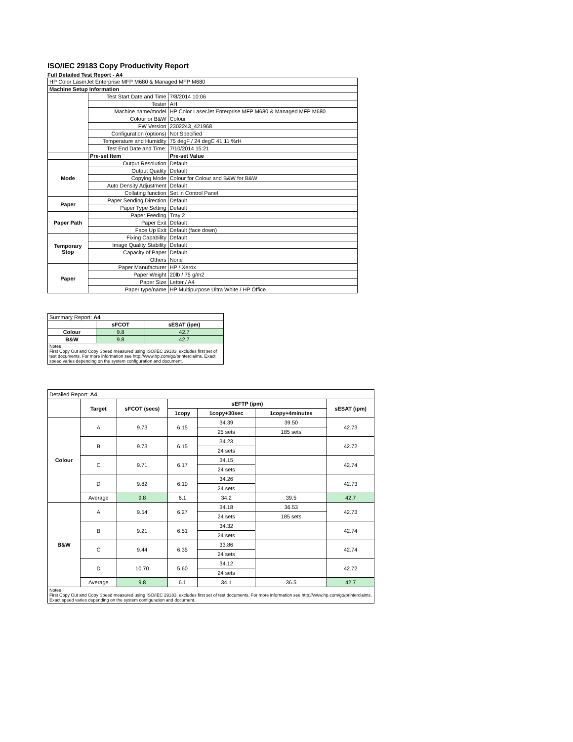ISO/IEC 29183 Copy Productivity Report
Full Detailed Test Report - A4
| HP Color LaserJet Enterprise MFP M680 & Managed MFP M680 | | |
| Machine Setup Information | | |
| | Test Start Date and Time | 7/8/2014 10:06 |
| | Tester | AH |
| | Machine name/model | HP Color LaserJet Enterprise MFP M680 & Managed MFP M680 |
| | Colour or B&W | Colour |
| | FW Version | 2302243_421968 |
| | Configuration (options) | Not Specified |
| | Temperature and Humidity | 75 degF / 24 degC 41.11 %rH |
| | Test End Date and Time: | 7/10/2014 15:21 |
| | Pre-set Item | Pre-set Value |
| Mode | Output Resolution | Default |
| | Output Quality | Default |
| | Copying Mode | Colour for Colour and B&W for B&W |
| | Auto Density Adjustment | Default |
| | Collating function | Set in Control Panel |
| Paper | Paper Sending Direction | Default |
| | Paper Type Setting | Default |
| Paper Path | Paper Feeding | Tray 2 |
| | Paper Exit | Default |
| | Face Up Exit | Default (face down) |
| Temporary Stop | Fixing Capability | Default |
| | Image Quality Stability | Default |
| | Capacity of Paper | Default |
| | Others | None |
| Paper | Paper Manufacturer | HP / Xerox |
| | Paper Weight | 20lb / 75 g/m2 |
| | Paper Size | Letter / A4 |
| | Paper type/name | HP Multipurpose Ultra White / HP Office |
| Summary Report: A4 | | |
| | sFCOT | sESAT (ipm) |
| Colour | 9.8 | 42.7 |
| B&W | 9.8 | 42.7 |
| Notes First Copy Out and Copy Speed measured using ISO/IEC 29183, excludes first set of test documents. For more information see http://www.hp.com/go/printerclaims. Exact speed varies depending on the system configuration and document. | | |
| Detailed Report: A4 | | | | | | |
| | Target | sFCOT (secs) | sEFTP (ipm) | | | sESAT (ipm) |
| | | | 1copy | 1copy+30sec | 1copy+4minutes | |
| Colour | A | 9.73 | 6.15 | 34.39 | 39.50 | 42.73 |
| | | | | 25 sets | 185 sets | |
| | B | 9.73 | 6.15 | 34.23 | | 42.72 |
| | | | | 24 sets | | |
| | C | 9.71 | 6.17 | 34.15 | | 42.74 |
| | | | | 24 sets | | |
| | D | 9.82 | 6.10 | 34.26 | | 42.73 |
| | | | | 24 sets | | |
| | Average | 9.8 | 6.1 | 34.2 | 39.5 | 42.7 |
| B&W | A | 9.54 | 6.27 | 34.18 | 36.53 | 42.73 |
| | | | | 24 sets | 185 sets | |
| | B | 9.21 | 6.51 | 34.32 | | 42.74 |
| | | | | 24 sets | | |
| | C | 9.44 | 6.35 | 33.86 | | 42.74 |
| | | | | 24 sets | | |
| | D | 10.70 | 5.60 | 34.12 | | 42.72 |
| | | | | 24 sets | | |
| | Average | 9.8 | 6.1 | 34.1 | 36.5 | 42.7 |
| Notes First Copy Out and Copy Speed measured using ISO/IEC 29183, excludes first set of test documents. For more information see http://www.hp.com/go/printerclaims. Exact speed varies depending on the system configuration and document. | | | | | | |